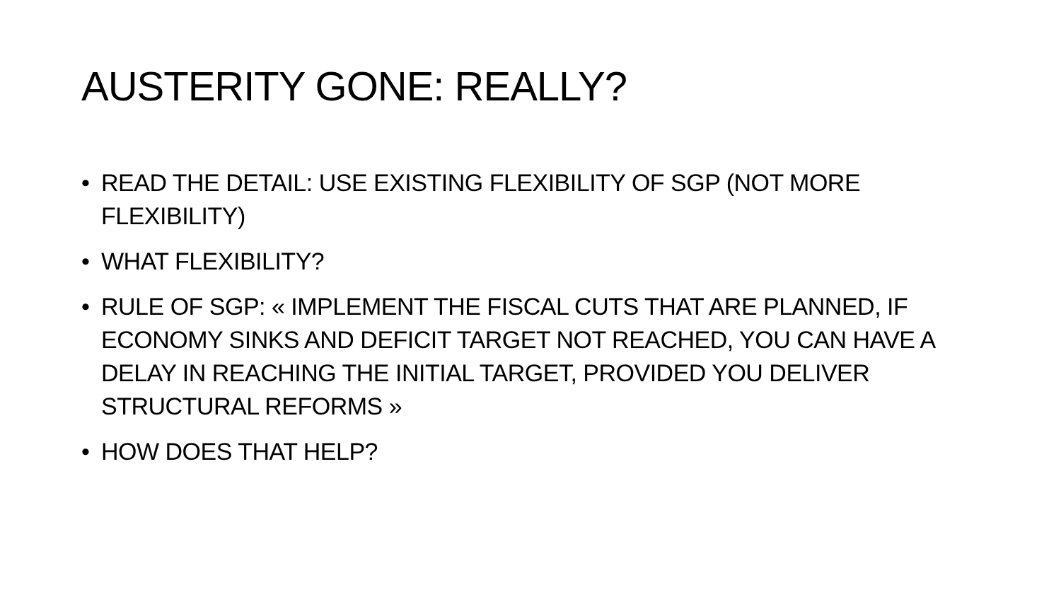AUSTERITY GONE: REALLY?
• READ THE DETAIL: USE EXISTING FLEXIBILITY OF SGP (NOT MORE FLEXIBILITY)
• WHAT FLEXIBILITY?
• RULE OF SGP: « IMPLEMENT THE FISCAL CUTS THAT ARE PLANNED, IF ECONOMY SINKS AND DEFICIT TARGET NOT REACHED, YOU CAN HAVE A DELAY IN REACHING THE INITIAL TARGET, PROVIDED YOU DELIVER STRUCTURAL REFORMS »
• HOW DOES THAT HELP?